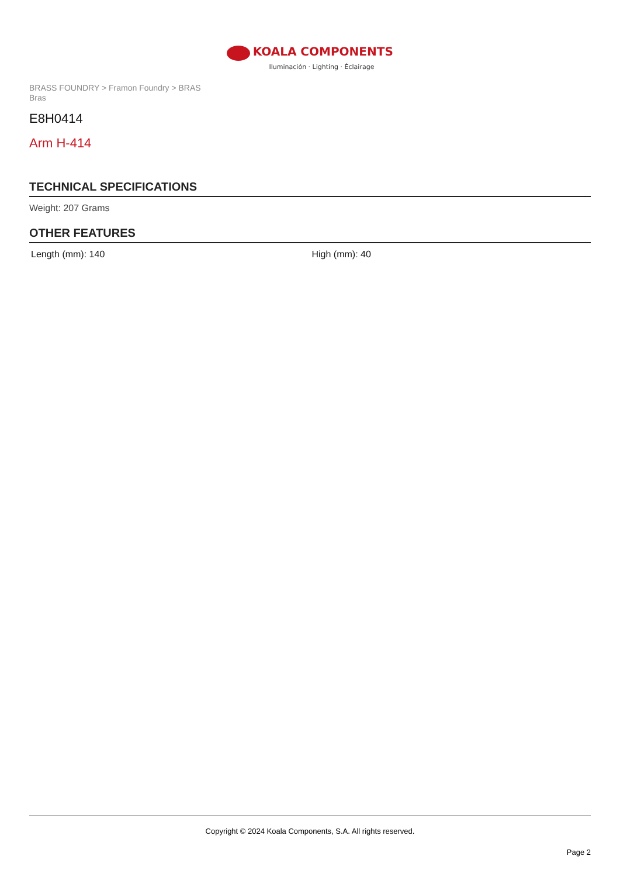KOALA COMPONENTS
Iluminación · Lighting · Éclairage
BRASS FOUNDRY > Framon Foundry > BRAS
Bras
E8H0414
Arm H-414
TECHNICAL SPECIFICATIONS
Weight: 207 Grams
OTHER FEATURES
Length (mm): 140 High (mm): 40
Copyright © 2024 Koala Components, S.A. All rights reserved.
Page 2